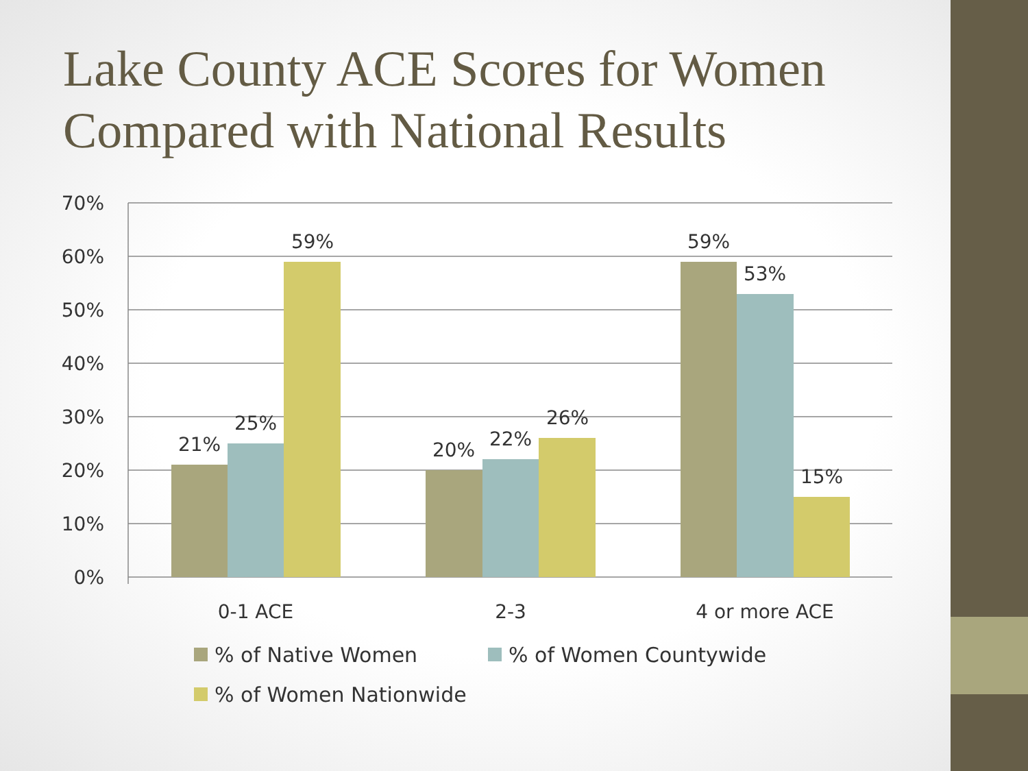Lake County ACE Scores for Women Compared with National Results
70%
60%
50%
40%
30%
20%
10%
0%
21%
25%
59%
20%
22%
26%
59%
53%
15%
0-1 ACE
2-3
4 or more ACE
% of Native Women
% of Women Countywide
% of Women Nationwide